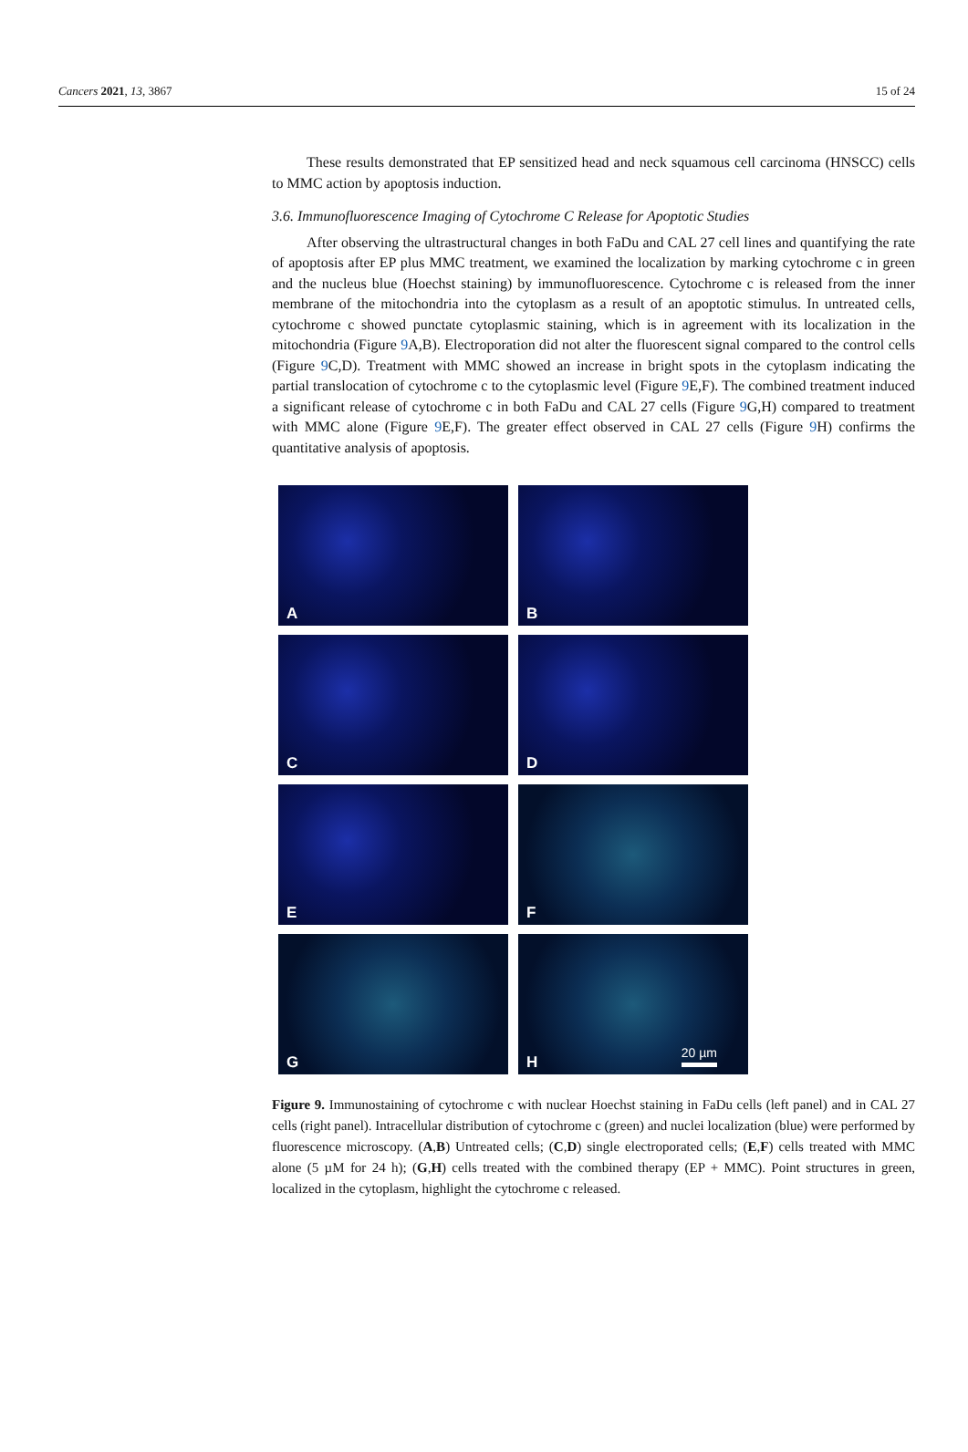Cancers 2021, 13, 3867 15 of 24
These results demonstrated that EP sensitized head and neck squamous cell carcinoma (HNSCC) cells to MMC action by apoptosis induction.
3.6. Immunofluorescence Imaging of Cytochrome C Release for Apoptotic Studies
After observing the ultrastructural changes in both FaDu and CAL 27 cell lines and quantifying the rate of apoptosis after EP plus MMC treatment, we examined the localization by marking cytochrome c in green and the nucleus blue (Hoechst staining) by immunofluorescence. Cytochrome c is released from the inner membrane of the mitochondria into the cytoplasm as a result of an apoptotic stimulus. In untreated cells, cytochrome c showed punctate cytoplasmic staining, which is in agreement with its localization in the mitochondria (Figure 9 A,B). Electroporation did not alter the fluorescent signal compared to the control cells (Figure 9 C,D). Treatment with MMC showed an increase in bright spots in the cytoplasm indicating the partial translocation of cytochrome c to the cytoplasmic level (Figure 9 E,F). The combined treatment induced a significant release of cytochrome c in both FaDu and CAL 27 cells (Figure 9 G,H) compared to treatment with MMC alone (Figure 9 E,F). The greater effect observed in CAL 27 cells (Figure 9 H) confirms the quantitative analysis of apoptosis.
A
B
C
D
E
F
G
H 20 µm
Figure 9. Immunostaining of cytochrome c with nuclear Hoechst staining in FaDu cells (left panel) and in CAL 27 cells (right panel). Intracellular distribution of cytochrome c (green) and nuclei localization (blue) were performed by fluorescence microscopy. (A,B) Untreated cells; (C,D) single electroporated cells; (E,F) cells treated with MMC alone (5 µM for 24 h); (G,H) cells treated with the combined therapy (EP + MMC). Point structures in green, localized in the cytoplasm, highlight the cytochrome c released.